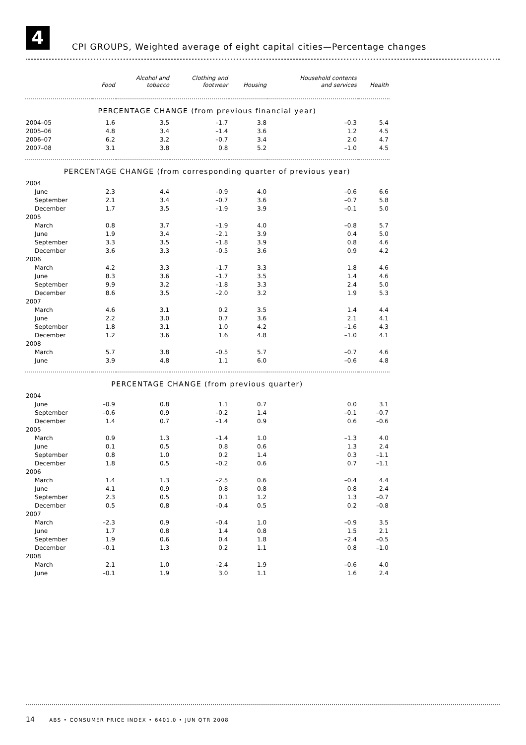4
CPI GROUPS, Weighted average of eight capital cities—Percentage changes
| | | Alcohol and | Clothing and | | Household contents | |
| --- | --- | --- | --- | --- | --- | --- |
| | Food | tobacco | footwear | Housing | and services | Health |
| PERCENTAGE CHANGE (from previous financial year) | | | | | | |
| 2004–05 | 1.6 | 3.5 | –1.7 | 3.8 | –0.3 | 5.4 |
| 2005–06 | 4.8 | 3.4 | –1.4 | 3.6 | 1.2 | 4.5 |
| 2006–07 | 6.2 | 3.2 | –0.7 | 3.4 | 2.0 | 4.7 |
| 2007–08 | 3.1 | 3.8 | 0.8 | 5.2 | –1.0 | 4.5 |
| PERCENTAGE CHANGE (from corresponding quarter of previous year) | | | | | | |
| 2004 | | | | | | |
| June | 2.3 | 4.4 | –0.9 | 4.0 | –0.6 | 6.6 |
| September | 2.1 | 3.4 | –0.7 | 3.6 | –0.7 | 5.8 |
| December | 1.7 | 3.5 | –1.9 | 3.9 | –0.1 | 5.0 |
| 2005 | | | | | | |
| March | 0.8 | 3.7 | –1.9 | 4.0 | –0.8 | 5.7 |
| June | 1.9 | 3.4 | –2.1 | 3.9 | 0.4 | 5.0 |
| September | 3.3 | 3.5 | –1.8 | 3.9 | 0.8 | 4.6 |
| December | 3.6 | 3.3 | –0.5 | 3.6 | 0.9 | 4.2 |
| 2006 | | | | | | |
| March | 4.2 | 3.3 | –1.7 | 3.3 | 1.8 | 4.6 |
| June | 8.3 | 3.6 | –1.7 | 3.5 | 1.4 | 4.6 |
| September | 9.9 | 3.2 | –1.8 | 3.3 | 2.4 | 5.0 |
| December | 8.6 | 3.5 | –2.0 | 3.2 | 1.9 | 5.3 |
| 2007 | | | | | | |
| March | 4.6 | 3.1 | 0.2 | 3.5 | 1.4 | 4.4 |
| June | 2.2 | 3.0 | 0.7 | 3.6 | 2.1 | 4.1 |
| September | 1.8 | 3.1 | 1.0 | 4.2 | –1.6 | 4.3 |
| December | 1.2 | 3.6 | 1.6 | 4.8 | –1.0 | 4.1 |
| 2008 | | | | | | |
| March | 5.7 | 3.8 | –0.5 | 5.7 | –0.7 | 4.6 |
| June | 3.9 | 4.8 | 1.1 | 6.0 | –0.6 | 4.8 |
| PERCENTAGE CHANGE (from previous quarter) | | | | | | |
| 2004 | | | | | | |
| June | –0.9 | 0.8 | 1.1 | 0.7 | 0.0 | 3.1 |
| September | –0.6 | 0.9 | –0.2 | 1.4 | –0.1 | –0.7 |
| December | 1.4 | 0.7 | –1.4 | 0.9 | 0.6 | –0.6 |
| 2005 | | | | | | |
| March | 0.9 | 1.3 | –1.4 | 1.0 | –1.3 | 4.0 |
| June | 0.1 | 0.5 | 0.8 | 0.6 | 1.3 | 2.4 |
| September | 0.8 | 1.0 | 0.2 | 1.4 | 0.3 | –1.1 |
| December | 1.8 | 0.5 | –0.2 | 0.6 | 0.7 | –1.1 |
| 2006 | | | | | | |
| March | 1.4 | 1.3 | –2.5 | 0.6 | –0.4 | 4.4 |
| June | 4.1 | 0.9 | 0.8 | 0.8 | 0.8 | 2.4 |
| September | 2.3 | 0.5 | 0.1 | 1.2 | 1.3 | –0.7 |
| December | 0.5 | 0.8 | –0.4 | 0.5 | 0.2 | –0.8 |
| 2007 | | | | | | |
| March | –2.3 | 0.9 | –0.4 | 1.0 | –0.9 | 3.5 |
| June | 1.7 | 0.8 | 1.4 | 0.8 | 1.5 | 2.1 |
| September | 1.9 | 0.6 | 0.4 | 1.8 | –2.4 | –0.5 |
| December | –0.1 | 1.3 | 0.2 | 1.1 | 0.8 | –1.0 |
| 2008 | | | | | | |
| March | 2.1 | 1.0 | –2.4 | 1.9 | –0.6 | 4.0 |
| June | –0.1 | 1.9 | 3.0 | 1.1 | 1.6 | 2.4 |
14 ABS • CONSUMER PRICE INDEX • 6401.0 • JUN QTR 2008